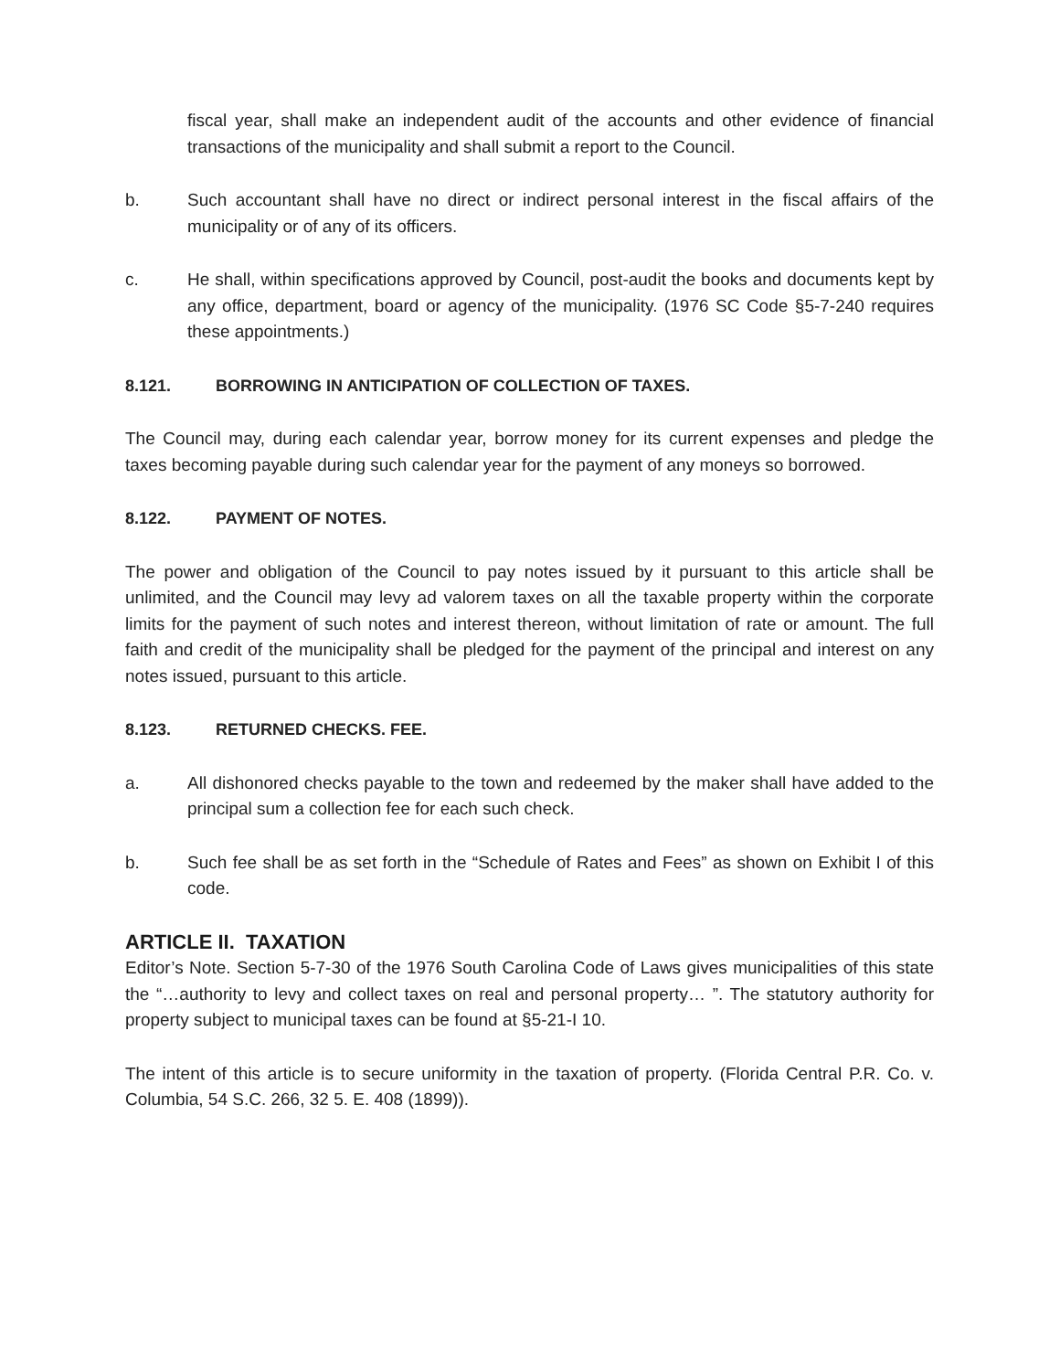fiscal year, shall make an independent audit of the accounts and other evidence of financial transactions of the municipality and shall submit a report to the Council.
b. Such accountant shall have no direct or indirect personal interest in the fiscal affairs of the municipality or of any of its officers.
c. He shall, within specifications approved by Council, post-audit the books and documents kept by any office, department, board or agency of the municipality. (1976 SC Code §5-7-240 requires these appointments.)
8.121. BORROWING IN ANTICIPATION OF COLLECTION OF TAXES.
The Council may, during each calendar year, borrow money for its current expenses and pledge the taxes becoming payable during such calendar year for the payment of any moneys so borrowed.
8.122. PAYMENT OF NOTES.
The power and obligation of the Council to pay notes issued by it pursuant to this article shall be unlimited, and the Council may levy ad valorem taxes on all the taxable property within the corporate limits for the payment of such notes and interest thereon, without limitation of rate or amount. The full faith and credit of the municipality shall be pledged for the payment of the principal and interest on any notes issued, pursuant to this article.
8.123. RETURNED CHECKS. FEE.
a. All dishonored checks payable to the town and redeemed by the maker shall have added to the principal sum a collection fee for each such check.
b. Such fee shall be as set forth in the “Schedule of Rates and Fees” as shown on Exhibit I of this code.
ARTICLE II. TAXATION
Editor’s Note. Section 5-7-30 of the 1976 South Carolina Code of Laws gives municipalities of this state the “…authority to levy and collect taxes on real and personal property… ”. The statutory authority for property subject to municipal taxes can be found at §5-21-I 10.
The intent of this article is to secure uniformity in the taxation of property. (Florida Central P.R. Co. v. Columbia, 54 S.C. 266, 32 5. E. 408 (1899)).